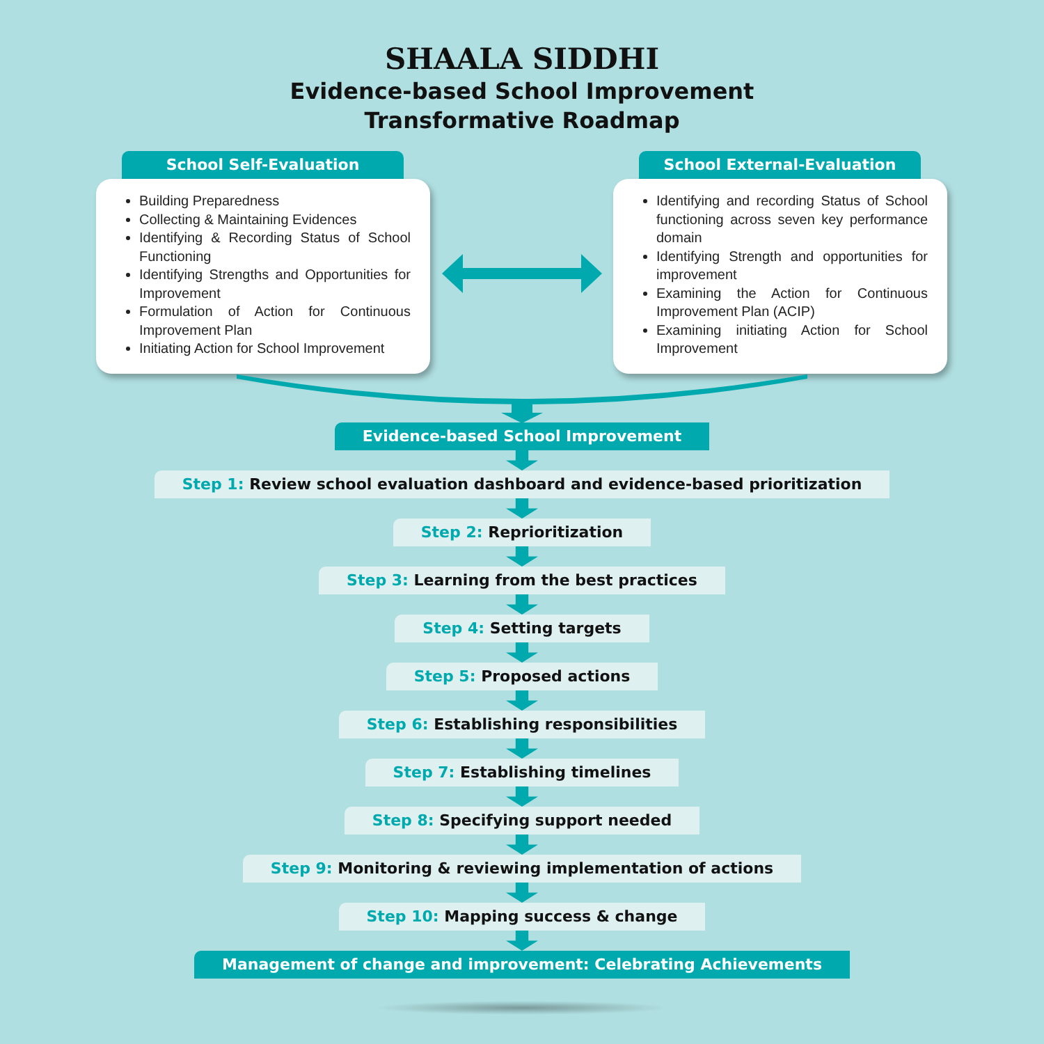SHAALA SIDDHI
Evidence-based School Improvement
Transformative Roadmap
School Self-Evaluation
Building Preparedness
Collecting & Maintaining Evidences
Identifying & Recording Status of School Functioning
Identifying Strengths and Opportunities for Improvement
Formulation of Action for Continuous Improvement Plan
Initiating Action for School Improvement
School External-Evaluation
Identifying and recording Status of School functioning across seven key performance domain
Identifying Strength and opportunities for improvement
Examining the Action for Continuous Improvement Plan (ACIP)
Examining initiating Action for School Improvement
Evidence-based School Improvement
Step 1: Review school evaluation dashboard and evidence-based prioritization
Step 2: Reprioritization
Step 3: Learning from the best practices
Step 4: Setting targets Step 5: Proposed actions
Step 6: Establishing responsibilities
Step 7: Establishing timelines
Step 8: Specifying support needed
Step 9: Monitoring & reviewing implementation of actions
Step 10: Mapping success & change
Management of change and improvement: Celebrating Achievements